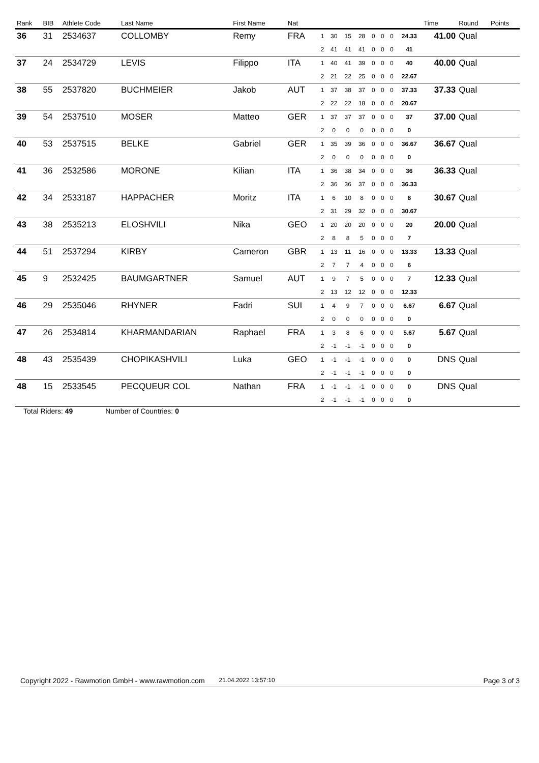| Rank | BIB | Athlete Code | Last Name | First Name | Nat | | | | | | | | | Time | Round | Points |
| --- | --- | --- | --- | --- | --- | --- | --- | --- | --- | --- | --- | --- | --- | --- | --- | --- |
| 36 | 31 | 2534637 | COLLOMBY | Remy | FRA | 1 | 30 | 15 | 28 | 0 | 0 | 0 | 24.33 | 41.00 | Qual | |
| | | | | | | 2 | 41 | 41 | 41 | 0 | 0 | 0 | 41 | | | |
| 37 | 24 | 2534729 | LEVIS | Filippo | ITA | 1 | 40 | 41 | 39 | 0 | 0 | 0 | 40 | 40.00 | Qual | |
| | | | | | | 2 | 21 | 22 | 25 | 0 | 0 | 0 | 22.67 | | | |
| 38 | 55 | 2537820 | BUCHMEIER | Jakob | AUT | 1 | 37 | 38 | 37 | 0 | 0 | 0 | 37.33 | 37.33 | Qual | |
| | | | | | | 2 | 22 | 22 | 18 | 0 | 0 | 0 | 20.67 | | | |
| 39 | 54 | 2537510 | MOSER | Matteo | GER | 1 | 37 | 37 | 37 | 0 | 0 | 0 | 37 | 37.00 | Qual | |
| | | | | | | 2 | 0 | 0 | 0 | 0 | 0 | 0 | 0 | | | |
| 40 | 53 | 2537515 | BELKE | Gabriel | GER | 1 | 35 | 39 | 36 | 0 | 0 | 0 | 36.67 | 36.67 | Qual | |
| | | | | | | 2 | 0 | 0 | 0 | 0 | 0 | 0 | 0 | | | |
| 41 | 36 | 2532586 | MORONE | Kilian | ITA | 1 | 36 | 38 | 34 | 0 | 0 | 0 | 36 | 36.33 | Qual | |
| | | | | | | 2 | 36 | 36 | 37 | 0 | 0 | 0 | 36.33 | | | |
| 42 | 34 | 2533187 | HAPPACHER | Moritz | ITA | 1 | 6 | 10 | 8 | 0 | 0 | 0 | 8 | 30.67 | Qual | |
| | | | | | | 2 | 31 | 29 | 32 | 0 | 0 | 0 | 30.67 | | | |
| 43 | 38 | 2535213 | ELOSHVILI | Nika | GEO | 1 | 20 | 20 | 20 | 0 | 0 | 0 | 20 | 20.00 | Qual | |
| | | | | | | 2 | 8 | 8 | 5 | 0 | 0 | 0 | 7 | | | |
| 44 | 51 | 2537294 | KIRBY | Cameron | GBR | 1 | 13 | 11 | 16 | 0 | 0 | 0 | 13.33 | 13.33 | Qual | |
| | | | | | | 2 | 7 | 7 | 4 | 0 | 0 | 0 | 6 | | | |
| 45 | 9 | 2532425 | BAUMGARTNER | Samuel | AUT | 1 | 9 | 7 | 5 | 0 | 0 | 0 | 7 | 12.33 | Qual | |
| | | | | | | 2 | 13 | 12 | 12 | 0 | 0 | 0 | 12.33 | | | |
| 46 | 29 | 2535046 | RHYNER | Fadri | SUI | 1 | 4 | 9 | 7 | 0 | 0 | 0 | 6.67 | 6.67 | Qual | |
| | | | | | | 2 | 0 | 0 | 0 | 0 | 0 | 0 | 0 | | | |
| 47 | 26 | 2534814 | KHARMANDARIAN | Raphael | FRA | 1 | 3 | 8 | 6 | 0 | 0 | 0 | 5.67 | 5.67 | Qual | |
| | | | | | | 2 | -1 | -1 | -1 | 0 | 0 | 0 | 0 | | | |
| 48 | 43 | 2535439 | CHOPIKASHVILI | Luka | GEO | 1 | -1 | -1 | -1 | 0 | 0 | 0 | 0 | DNS | Qual | |
| | | | | | | 2 | -1 | -1 | -1 | 0 | 0 | 0 | 0 | | | |
| 48 | 15 | 2533545 | PECQUEUR COL | Nathan | FRA | 1 | -1 | -1 | -1 | 0 | 0 | 0 | 0 | DNS | Qual | |
| | | | | | | 2 | -1 | -1 | -1 | 0 | 0 | 0 | 0 | | | |
Total Riders: 49 Number of Countries: 0
Copyright 2022 - Rawmotion GmbH - www.rawmotion.com 21.04.2022 13:57:10 Page 3 of 3